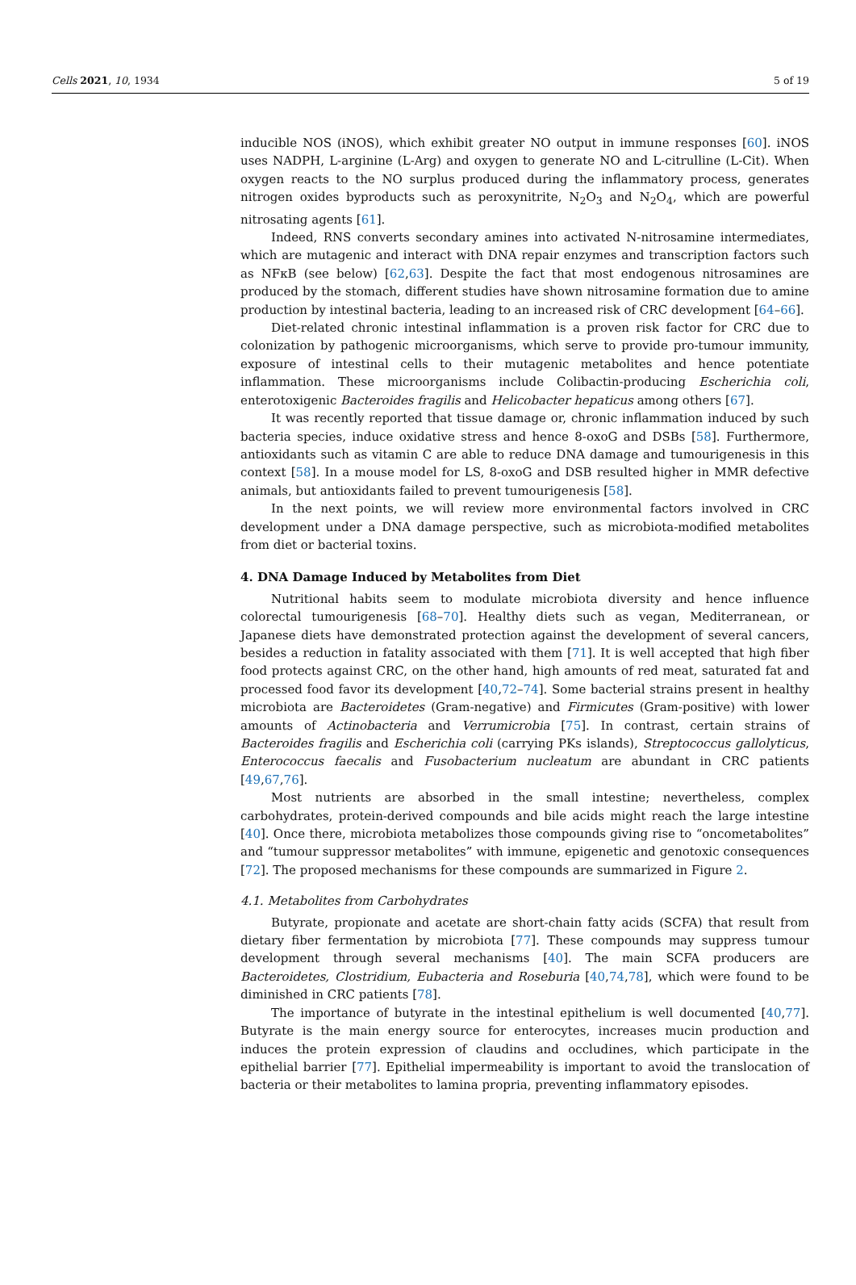Cells 2021, 10, 1934 5 of 19
inducible NOS (iNOS), which exhibit greater NO output in immune responses [60]. iNOS uses NADPH, L-arginine (L-Arg) and oxygen to generate NO and L-citrulline (L-Cit). When oxygen reacts to the NO surplus produced during the inflammatory process, generates nitrogen oxides byproducts such as peroxynitrite, N<sub>2</sub>O<sub>3</sub> and N<sub>2</sub>O<sub>4</sub>, which are powerful nitrosating agents [61].
Indeed, RNS converts secondary amines into activated N-nitrosamine intermediates, which are mutagenic and interact with DNA repair enzymes and transcription factors such as NFκB (see below) [62,63]. Despite the fact that most endogenous nitrosamines are produced by the stomach, different studies have shown nitrosamine formation due to amine production by intestinal bacteria, leading to an increased risk of CRC development [64–66].
Diet-related chronic intestinal inflammation is a proven risk factor for CRC due to colonization by pathogenic microorganisms, which serve to provide pro-tumour immunity, exposure of intestinal cells to their mutagenic metabolites and hence potentiate inflammation. These microorganisms include Colibactin-producing Escherichia coli, enterotoxigenic Bacteroides fragilis and Helicobacter hepaticus among others [67].
It was recently reported that tissue damage or, chronic inflammation induced by such bacteria species, induce oxidative stress and hence 8-oxoG and DSBs [58]. Furthermore, antioxidants such as vitamin C are able to reduce DNA damage and tumourigenesis in this context [58]. In a mouse model for LS, 8-oxoG and DSB resulted higher in MMR defective animals, but antioxidants failed to prevent tumourigenesis [58].
In the next points, we will review more environmental factors involved in CRC development under a DNA damage perspective, such as microbiota-modified metabolites from diet or bacterial toxins.
4. DNA Damage Induced by Metabolites from Diet
Nutritional habits seem to modulate microbiota diversity and hence influence colorectal tumourigenesis [68–70]. Healthy diets such as vegan, Mediterranean, or Japanese diets have demonstrated protection against the development of several cancers, besides a reduction in fatality associated with them [71]. It is well accepted that high fiber food protects against CRC, on the other hand, high amounts of red meat, saturated fat and processed food favor its development [40,72–74]. Some bacterial strains present in healthy microbiota are Bacteroidetes (Gram-negative) and Firmicutes (Gram-positive) with lower amounts of Actinobacteria and Verrumicrobia [75]. In contrast, certain strains of Bacteroides fragilis and Escherichia coli (carrying PKs islands), Streptococcus gallolyticus, Enterococcus faecalis and Fusobacterium nucleatum are abundant in CRC patients [49,67,76].
Most nutrients are absorbed in the small intestine; nevertheless, complex carbohydrates, protein-derived compounds and bile acids might reach the large intestine [40]. Once there, microbiota metabolizes those compounds giving rise to “oncometabolites” and “tumour suppressor metabolites” with immune, epigenetic and genotoxic consequences [72]. The proposed mechanisms for these compounds are summarized in Figure 2.
4.1. Metabolites from Carbohydrates
Butyrate, propionate and acetate are short-chain fatty acids (SCFA) that result from dietary fiber fermentation by microbiota [77]. These compounds may suppress tumour development through several mechanisms [40]. The main SCFA producers are Bacteroidetes, Clostridium, Eubacteria and Roseburia [40,74,78], which were found to be diminished in CRC patients [78].
The importance of butyrate in the intestinal epithelium is well documented [40,77]. Butyrate is the main energy source for enterocytes, increases mucin production and induces the protein expression of claudins and occludines, which participate in the epithelial barrier [77]. Epithelial impermeability is important to avoid the translocation of bacteria or their metabolites to lamina propria, preventing inflammatory episodes.